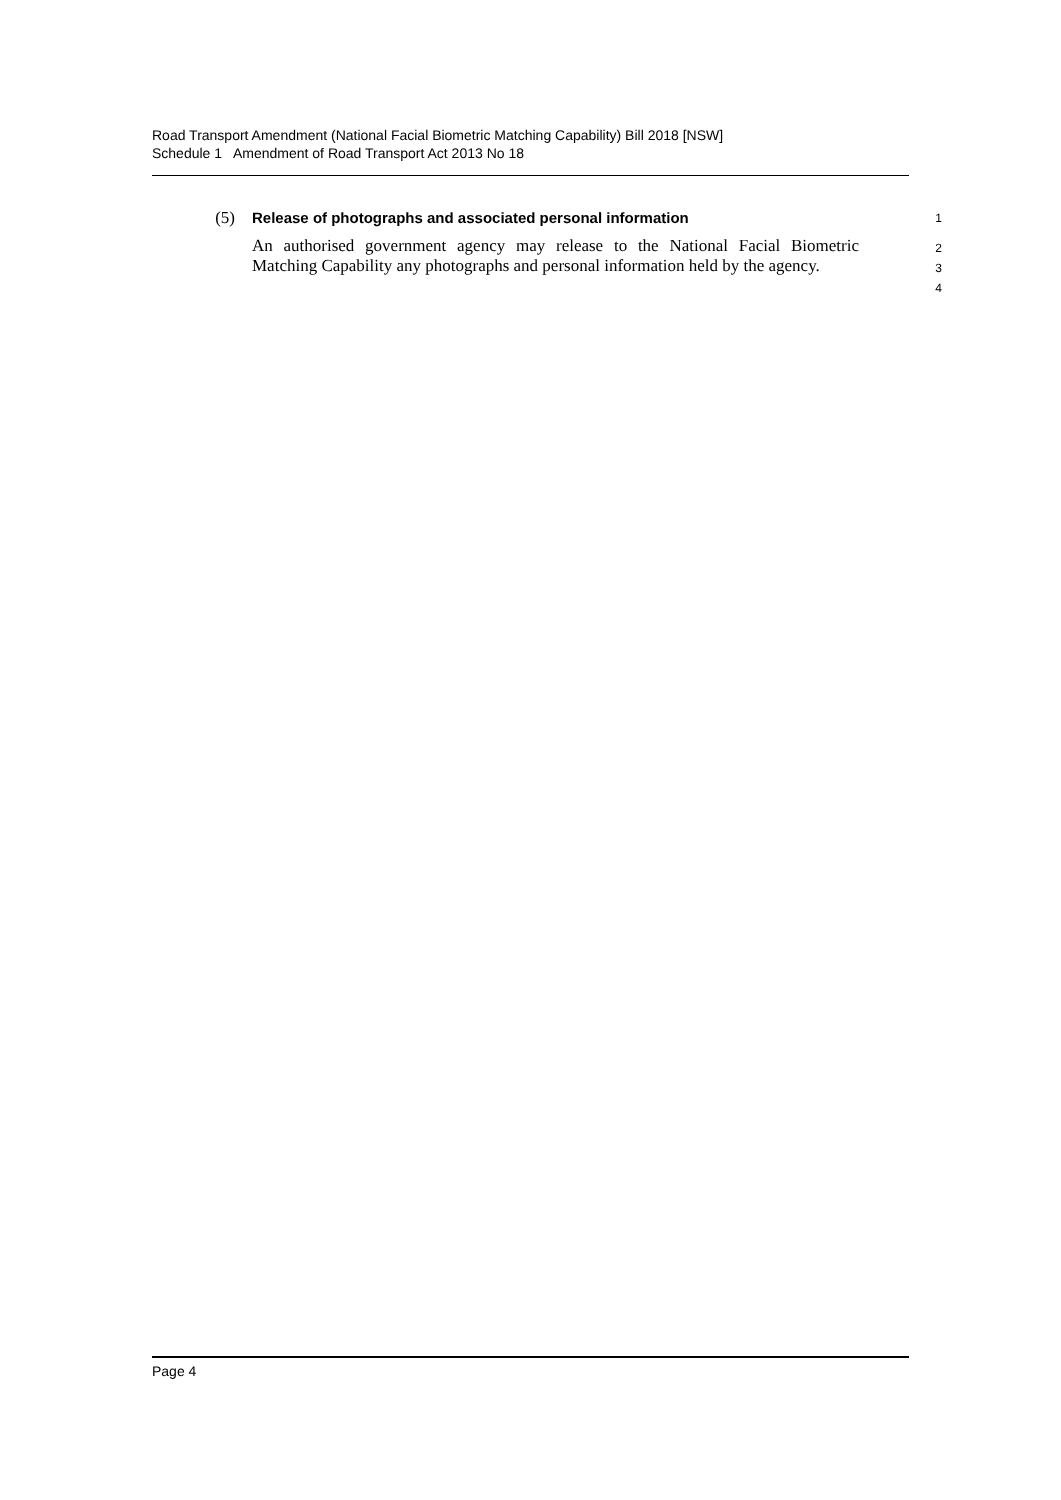Road Transport Amendment (National Facial Biometric Matching Capability) Bill 2018 [NSW]
Schedule 1 Amendment of Road Transport Act 2013 No 18
(5) Release of photographs and associated personal information
1
An authorised government agency may release to the National Facial Biometric Matching Capability any photographs and personal information held by the agency.
2
3
4
Page 4